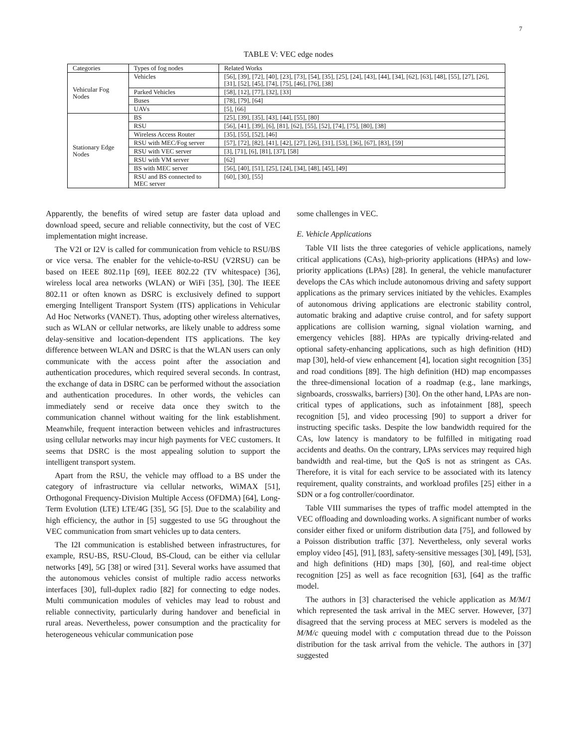7
TABLE V: VEC edge nodes
| Categories | Types of fog nodes | Related Works |
| Vehicular Fog Nodes | Vehicles | [56], [39], [72], [40], [23], [73], [54], [35], [25], [24], [43], [44], [34], [62], [63], [48], [55], [27], [26], [31], [52], [45], [74], [75], [46], [76], [38] |
| | Parked Vehicles | [58], [12], [77], [32], [33] |
| | Buses | [78], [79], [64] |
| | UAVs | [5], [66] |
| Stationary Edge Nodes | BS | [25], [39], [35], [43], [44], [55], [80] |
| | RSU | [56], [41], [39], [6], [81], [62], [55], [52], [74], [75], [80], [38] |
| | Wireless Access Router | [35], [55], [52], [46] |
| | RSU with MEC/Fog server | [57], [72], [82], [41], [42], [27], [26], [31], [53], [36], [67], [83], [59] |
| | RSU with VEC server | [3], [71], [6], [81], [37], [58] |
| | RSU with VM server | [62] |
| | BS with MEC server | [56], [40], [51], [25], [24], [34], [48], [45], [49] |
| | RSU and BS connected to MEC server | [60], [30], [55] |
Apparently, the benefits of wired setup are faster data upload and download speed, secure and reliable connectivity, but the cost of VEC implementation might increase.
The V2I or I2V is called for communication from vehicle to RSU/BS or vice versa. The enabler for the vehicle-to-RSU (V2RSU) can be based on IEEE 802.11p [69], IEEE 802.22 (TV whitespace) [36], wireless local area networks (WLAN) or WiFi [35], [30]. The IEEE 802.11 or often known as DSRC is exclusively defined to support emerging Intelligent Transport System (ITS) applications in Vehicular Ad Hoc Networks (VANET). Thus, adopting other wireless alternatives, such as WLAN or cellular networks, are likely unable to address some delay-sensitive and location-dependent ITS applications. The key difference between WLAN and DSRC is that the WLAN users can only communicate with the access point after the association and authentication procedures, which required several seconds. In contrast, the exchange of data in DSRC can be performed without the association and authentication procedures. In other words, the vehicles can immediately send or receive data once they switch to the communication channel without waiting for the link establishment. Meanwhile, frequent interaction between vehicles and infrastructures using cellular networks may incur high payments for VEC customers. It seems that DSRC is the most appealing solution to support the intelligent transport system.
Apart from the RSU, the vehicle may offload to a BS under the category of infrastructure via cellular networks, WiMAX [51], Orthogonal Frequency-Division Multiple Access (OFDMA) [64], Long-Term Evolution (LTE) LTE/4G [35], 5G [5]. Due to the scalability and high efficiency, the author in [5] suggested to use 5G throughout the VEC communication from smart vehicles up to data centers.
The I2I communication is established between infrastructures, for example, RSU-BS, RSU-Cloud, BS-Cloud, can be either via cellular networks [49], 5G [38] or wired [31]. Several works have assumed that the autonomous vehicles consist of multiple radio access networks interfaces [30], full-duplex radio [82] for connecting to edge nodes. Multi communication modules of vehicles may lead to robust and reliable connectivity, particularly during handover and beneficial in rural areas. Nevertheless, power consumption and the practicality for heterogeneous vehicular communication pose
some challenges in VEC.
E. Vehicle Applications
Table VII lists the three categories of vehicle applications, namely critical applications (CAs), high-priority applications (HPAs) and low-priority applications (LPAs) [28]. In general, the vehicle manufacturer develops the CAs which include autonomous driving and safety support applications as the primary services initiated by the vehicles. Examples of autonomous driving applications are electronic stability control, automatic braking and adaptive cruise control, and for safety support applications are collision warning, signal violation warning, and emergency vehicles [88]. HPAs are typically driving-related and optional safety-enhancing applications, such as high definition (HD) map [30], held-of view enhancement [4], location sight recognition [35] and road conditions [89]. The high definition (HD) map encompasses the three-dimensional location of a roadmap (e.g., lane markings, signboards, crosswalks, barriers) [30]. On the other hand, LPAs are non-critical types of applications, such as infotainment [88], speech recognition [5], and video processing [90] to support a driver for instructing specific tasks. Despite the low bandwidth required for the CAs, low latency is mandatory to be fulfilled in mitigating road accidents and deaths. On the contrary, LPAs services may required high bandwidth and real-time, but the QoS is not as stringent as CAs. Therefore, it is vital for each service to be associated with its latency requirement, quality constraints, and workload profiles [25] either in a SDN or a fog controller/coordinator.
Table VIII summarises the types of traffic model attempted in the VEC offloading and downloading works. A significant number of works consider either fixed or uniform distribution data [75], and followed by a Poisson distribution traffic [37]. Nevertheless, only several works employ video [45], [91], [83], safety-sensitive messages [30], [49], [53], and high definitions (HD) maps [30], [60], and real-time object recognition [25] as well as face recognition [63], [64] as the traffic model.
The authors in [3] characterised the vehicle application as M/M/1 which represented the task arrival in the MEC server. However, [37] disagreed that the serving process at MEC servers is modeled as the M/M/c queuing model with c computation thread due to the Poisson distribution for the task arrival from the vehicle. The authors in [37] suggested